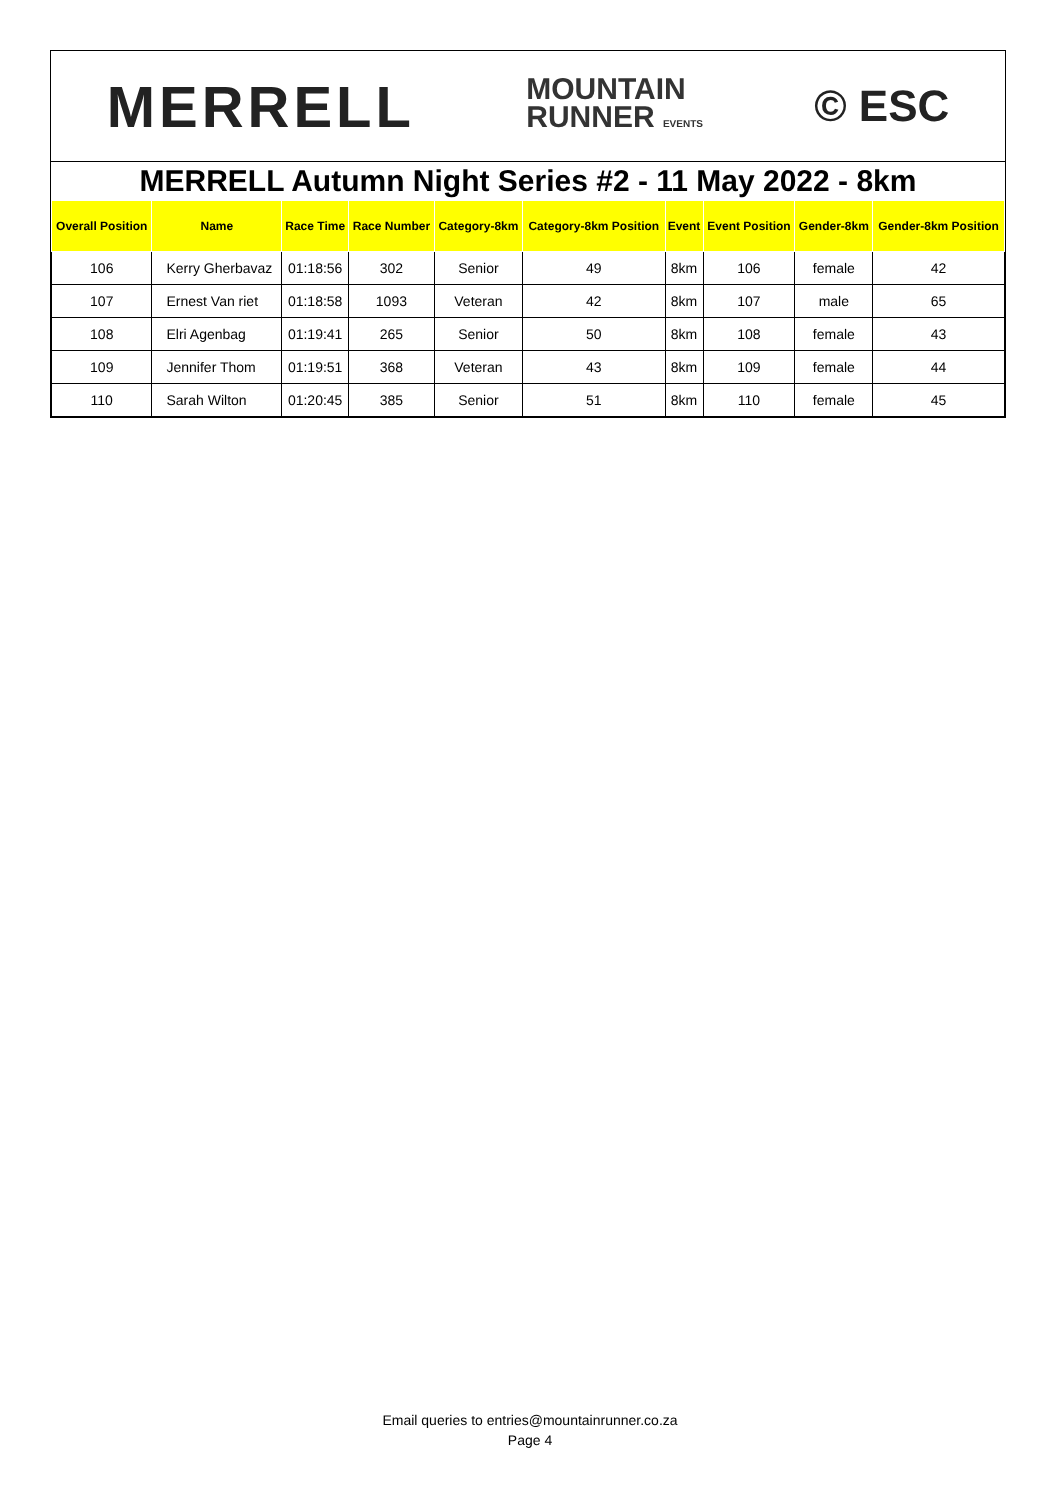MERRELL MOUNTAIN
RUNNER EVENTS © ESC
MERRELL Autumn Night Series #2 - 11 May 2022 - 8km
| Overall Position | Name | Race Time | Race Number | Category-8km | Category-8km Position | Event | Event Position | Gender-8km | Gender-8km Position |
| --- | --- | --- | --- | --- | --- | --- | --- | --- | --- |
| 106 | Kerry Gherbavaz | 01:18:56 | 302 | Senior | 49 | 8km | 106 | female | 42 |
| 107 | Ernest Van riet | 01:18:58 | 1093 | Veteran | 42 | 8km | 107 | male | 65 |
| 108 | Elri Agenbag | 01:19:41 | 265 | Senior | 50 | 8km | 108 | female | 43 |
| 109 | Jennifer Thom | 01:19:51 | 368 | Veteran | 43 | 8km | 109 | female | 44 |
| 110 | Sarah Wilton | 01:20:45 | 385 | Senior | 51 | 8km | 110 | female | 45 |
Email queries to entries@mountainrunner.co.za
Page 4